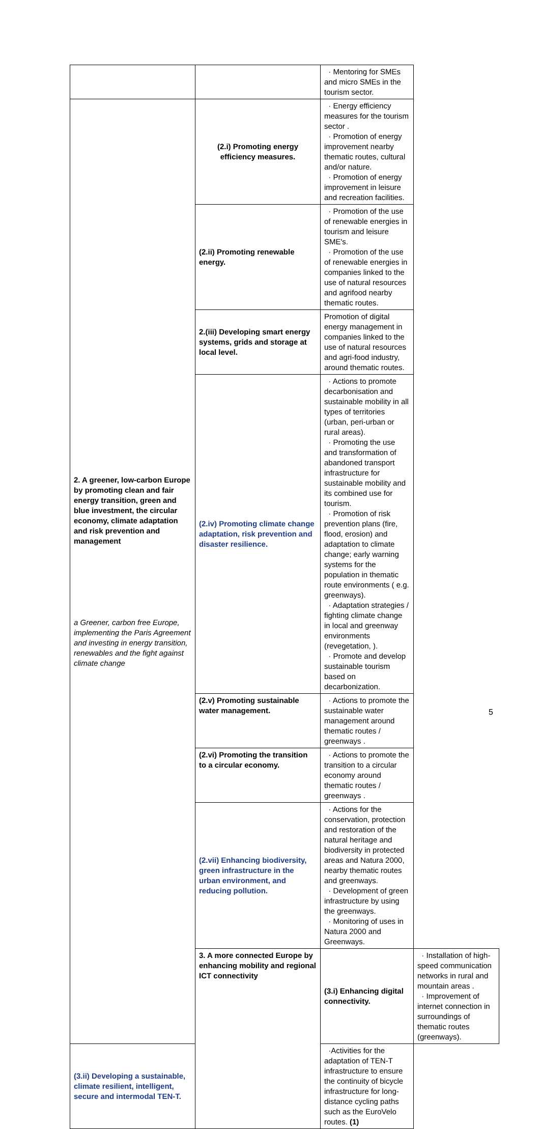| | | · Mentoring for SMEs and micro SMEs in the tourism sector. | |
| 2. A greener, low-carbon Europe by promoting clean and fair energy transition, green and blue investment, the circular economy, climate adaptation and risk prevention and management a Greener, carbon free Europe, implementing the Paris Agreement and investing in energy transition, renewables and the fight against climate change | (2.i) Promoting energy efficiency measures. | · Energy efficiency measures for the tourism sector . · Promotion of energy improvement nearby thematic routes, cultural and/or nature. · Promotion of energy improvement in leisure and recreation facilities. | |
| | (2.ii) Promoting renewable energy. | · Promotion of the use of renewable energies in tourism and leisure SME's. · Promotion of the use of renewable energies in companies linked to the use of natural resources and agrifood nearby thematic routes. | |
| | 2.(iii) Developing smart energy systems, grids and storage at local level. | Promotion of digital energy management in companies linked to the use of natural resources and agri-food industry, around thematic routes. | |
| | (2.iv) Promoting climate change adaptation, risk prevention and disaster resilience. | · Actions to promote decarbonisation and sustainable mobility in all types of territories (urban, peri-urban or rural areas). · Promoting the use and transformation of abandoned transport infrastructure for sustainable mobility and its combined use for tourism. · Promotion of risk prevention plans (fire, flood, erosion) and adaptation to climate change; early warning systems for the population in thematic route environments ( e.g. greenways). · Adaptation strategies / fighting climate change in local and greenway environments (revegetation, ). · Promote and develop sustainable tourism based on decarbonization. | |
| | (2.v) Promoting sustainable water management. | · Actions to promote the sustainable water management around thematic routes / greenways . | |
| | (2.vi) Promoting the transition to a circular economy. | · Actions to promote the transition to a circular economy around thematic routes / greenways . | |
| | (2.vii) Enhancing biodiversity, green infrastructure in the urban environment, and reducing pollution. | · Actions for the conservation, protection and restoration of the natural heritage and biodiversity in protected areas and Natura 2000, nearby thematic routes and greenways. · Development of green infrastructure by using the greenways. · Monitoring of uses in Natura 2000 and Greenways. | |
| | 3. A more connected Europe by enhancing mobility and regional ICT connectivity | (3.i) Enhancing digital connectivity. | · Installation of high-speed communication networks in rural and mountain areas . · Improvement of internet connection in surroundings of thematic routes (greenways). |
| (3.ii) Developing a sustainable, climate resilient, intelligent, secure and intermodal TEN-T. | | ·Activities for the adaptation of TEN-T infrastructure to ensure the continuity of bicycle infrastructure for long-distance cycling paths such as the EuroVelo routes. (1) | |
5